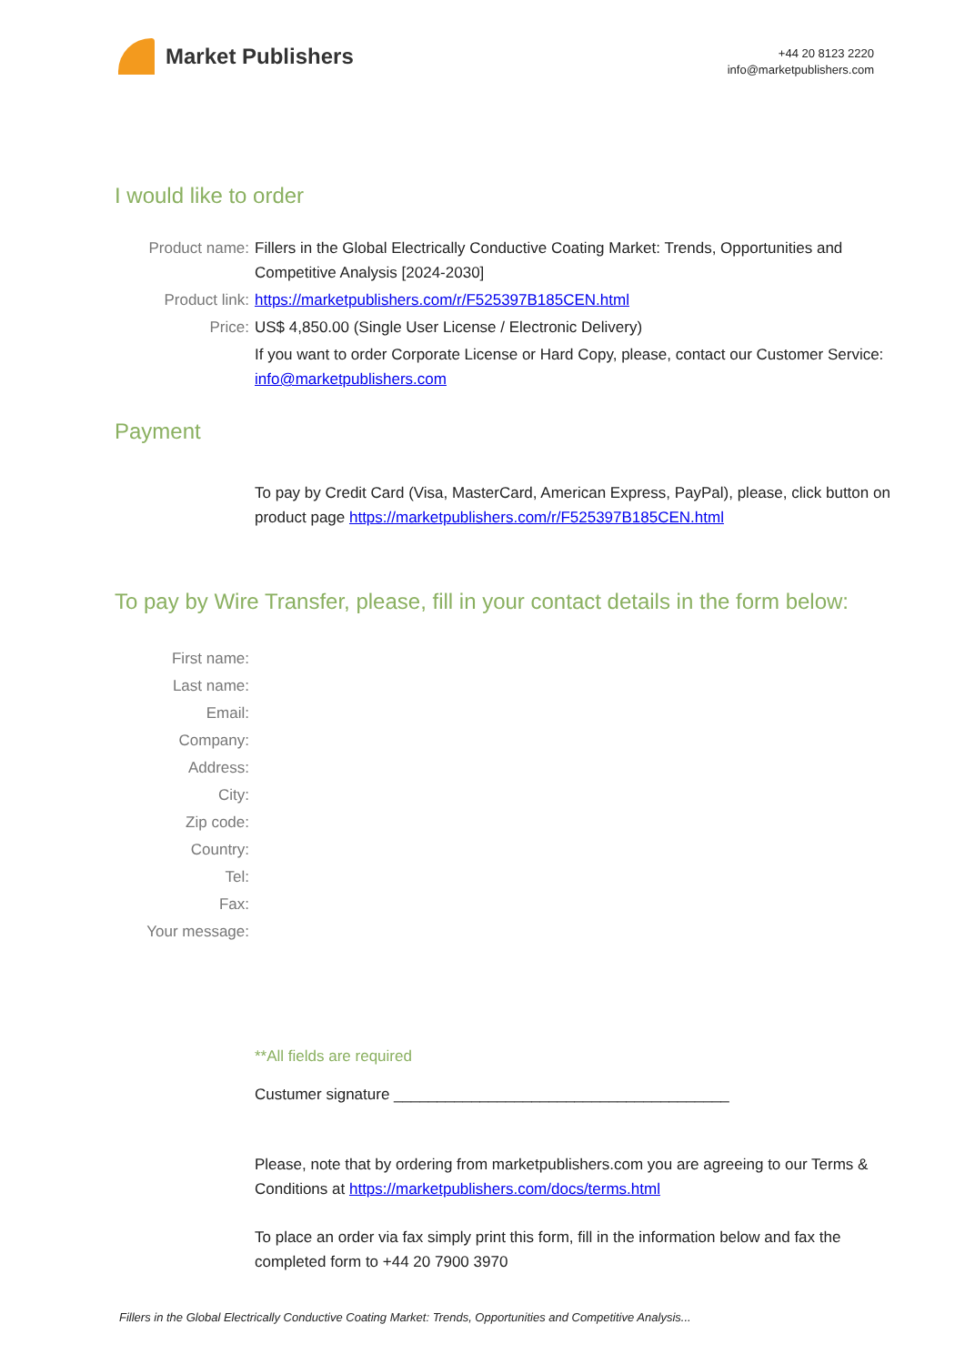Market Publishers
+44 20 8123 2220
info@marketpublishers.com
I would like to order
Product name: Fillers in the Global Electrically Conductive Coating Market: Trends, Opportunities and Competitive Analysis [2024-2030]
Product link: https://marketpublishers.com/r/F525397B185CEN.html
Price: US$ 4,850.00 (Single User License / Electronic Delivery)
If you want to order Corporate License or Hard Copy, please, contact our Customer Service:
info@marketpublishers.com
Payment
To pay by Credit Card (Visa, MasterCard, American Express, PayPal), please, click button on product page https://marketpublishers.com/r/F525397B185CEN.html
To pay by Wire Transfer, please, fill in your contact details in the form below:
First name:
Last name:
Email:
Company:
Address:
City:
Zip code:
Country:
Tel:
Fax:
Your message:
**All fields are required
Custumer signature _______________________________________
Please, note that by ordering from marketpublishers.com you are agreeing to our Terms & Conditions at https://marketpublishers.com/docs/terms.html
To place an order via fax simply print this form, fill in the information below and fax the completed form to +44 20 7900 3970
Fillers in the Global Electrically Conductive Coating Market: Trends, Opportunities and Competitive Analysis...